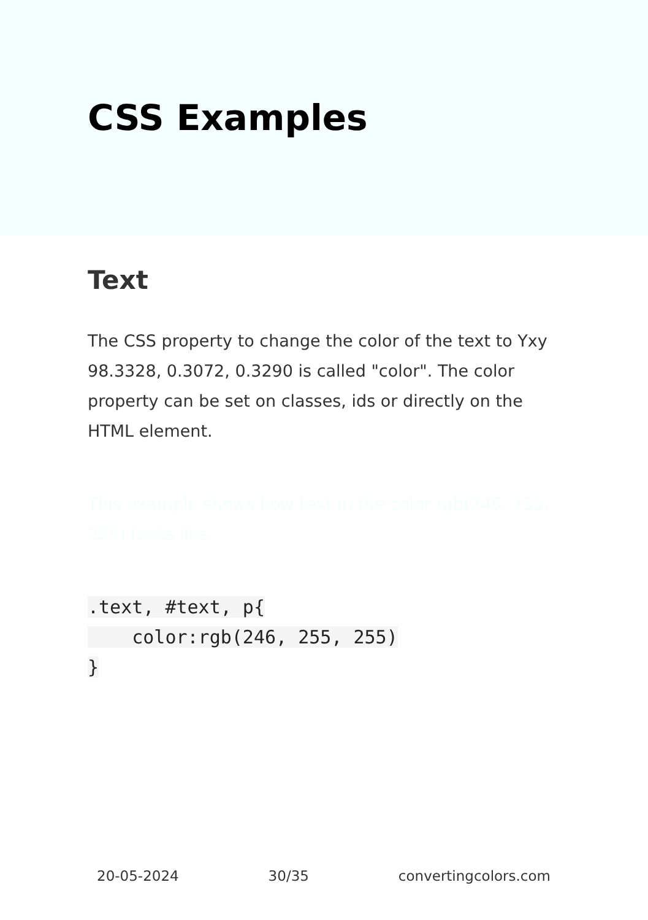CSS Examples
Text
The CSS property to change the color of the text to Yxy 98.3328, 0.3072, 0.3290 is called "color". The color property can be set on classes, ids or directly on the HTML element.
This example shows how text in the color rgb(246, 255, 255) looks like.
.text, #text, p{
    color:rgb(246, 255, 255)
}
20-05-2024 30/35 convertingcolors.com